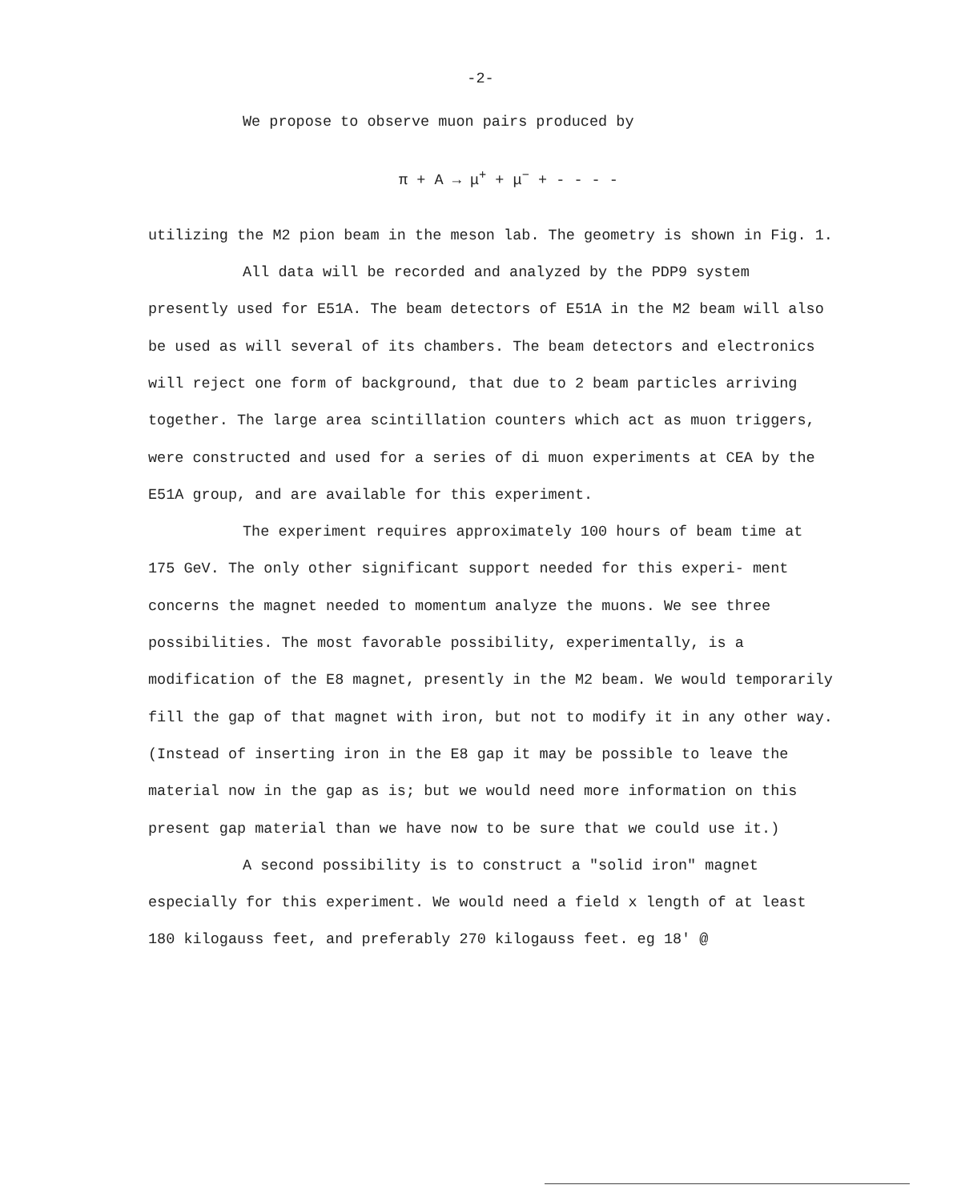-2-
We propose to observe muon pairs produced by
π + A → μ<sup>+</sup> + μ<sup>−</sup> + - - - -
utilizing the M2 pion beam in the meson lab. The geometry is shown in Fig. 1.
All data will be recorded and analyzed by the PDP9 system presently used for E51A. The beam detectors of E51A in the M2 beam will also be used as will several of its chambers. The beam detectors and electronics will reject one form of background, that due to 2 beam particles arriving together. The large area scintillation counters which act as muon triggers, were constructed and used for a series of di muon experiments at CEA by the E51A group, and are available for this experiment.
The experiment requires approximately 100 hours of beam time at 175 GeV. The only other significant support needed for this experi- ment concerns the magnet needed to momentum analyze the muons. We see three possibilities. The most favorable possibility, experimentally, is a modification of the E8 magnet, presently in the M2 beam. We would temporarily fill the gap of that magnet with iron, but not to modify it in any other way. (Instead of inserting iron in the E8 gap it may be possible to leave the material now in the gap as is; but we would need more information on this present gap material than we have now to be sure that we could use it.)
A second possibility is to construct a "solid iron" magnet especially for this experiment. We would need a field x length of at least 180 kilogauss feet, and preferably 270 kilogauss feet. eg 18' @